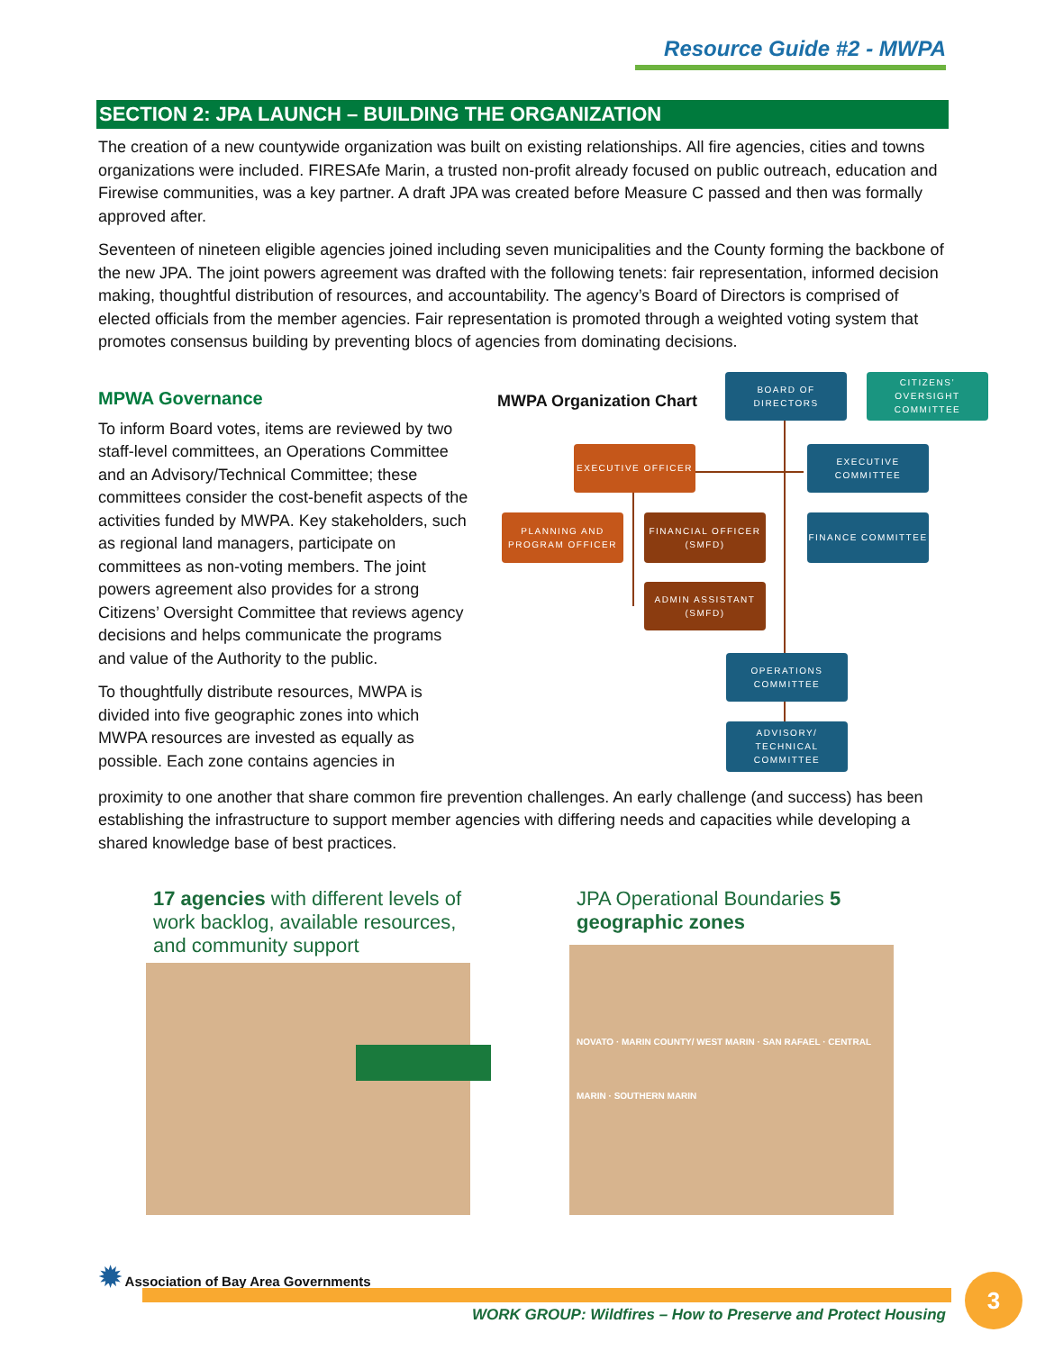Resource Guide #2 - MWPA
SECTION 2: JPA LAUNCH – BUILDING THE ORGANIZATION
The creation of a new countywide organization was built on existing relationships. All fire agencies, cities and towns organizations were included. FIRESAfe Marin, a trusted non-profit already focused on public outreach, education and Firewise communities, was a key partner. A draft JPA was created before Measure C passed and then was formally approved after.
Seventeen of nineteen eligible agencies joined including seven municipalities and the County forming the backbone of the new JPA. The joint powers agreement was drafted with the following tenets: fair representation, informed decision making, thoughtful distribution of resources, and accountability. The agency’s Board of Directors is comprised of elected officials from the member agencies. Fair representation is promoted through a weighted voting system that promotes consensus building by preventing blocs of agencies from dominating decisions.
MPWA Governance
To inform Board votes, items are reviewed by two staff-level committees, an Operations Committee and an Advisory/Technical Committee; these committees consider the cost-benefit aspects of the activities funded by MWPA. Key stakeholders, such as regional land managers, participate on committees as non-voting members. The joint powers agreement also provides for a strong Citizens’ Oversight Committee that reviews agency decisions and helps communicate the programs and value of the Authority to the public.
To thoughtfully distribute resources, MWPA is divided into five geographic zones into which MWPA resources are invested as equally as possible. Each zone contains agencies in
MWPA Organization Chart
BOARD OF DIRECTORS
CITIZENS’ OVERSIGHT COMMITTEE
EXECUTIVE OFFICER
EXECUTIVE COMMITTEE
PLANNING AND PROGRAM OFFICER
FINANCIAL OFFICER (SMFD)
FINANCE COMMITTEE
ADMIN ASSISTANT (SMFD)
OPERATIONS COMMITTEE
ADVISORY/ TECHNICAL COMMITTEE
proximity to one another that share common fire prevention challenges. An early challenge (and success) has been establishing the infrastructure to support member agencies with differing needs and capacities while developing a shared knowledge base of best practices.
17 agencies with different levels of work backlog, available resources, and community support
JPA Operational Boundaries 5 geographic zones
NOVATO · MARIN COUNTY/ WEST MARIN · SAN RAFAEL · CENTRAL MARIN · SOUTHERN MARIN
✹ Association of Bay Area Governments
3
WORK GROUP: Wildfires – How to Preserve and Protect Housing